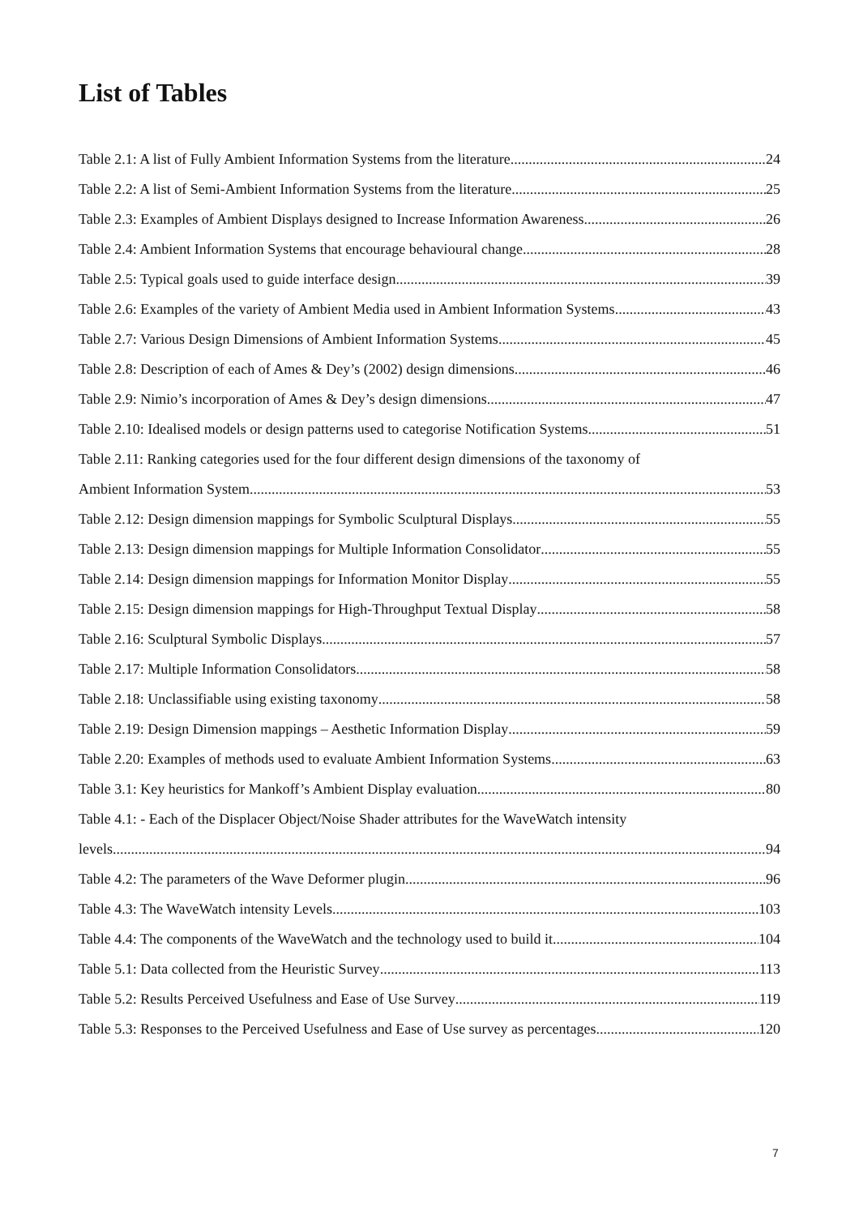List of Tables
Table 2.1: A list of Fully Ambient Information Systems from the literature 24
Table 2.2: A list of Semi-Ambient Information Systems from the literature 25
Table 2.3: Examples of Ambient Displays designed to Increase Information Awareness 26
Table 2.4: Ambient Information Systems that encourage behavioural change 28
Table 2.5: Typical goals used to guide interface design 39
Table 2.6: Examples of the variety of Ambient Media used in Ambient Information Systems 43
Table 2.7: Various Design Dimensions of Ambient Information Systems 45
Table 2.8: Description of each of Ames & Dey’s (2002) design dimensions 46
Table 2.9: Nimio’s incorporation of Ames & Dey’s design dimensions 47
Table 2.10: Idealised models or design patterns used to categorise Notification Systems 51
Table 2.11: Ranking categories used for the four different design dimensions of the taxonomy of
Ambient Information System 53
Table 2.12: Design dimension mappings for Symbolic Sculptural Displays 55
Table 2.13: Design dimension mappings for Multiple Information Consolidator 55
Table 2.14: Design dimension mappings for Information Monitor Display 55
Table 2.15: Design dimension mappings for High-Throughput Textual Display 58
Table 2.16: Sculptural Symbolic Displays 57
Table 2.17: Multiple Information Consolidators 58
Table 2.18: Unclassifiable using existing taxonomy 58
Table 2.19: Design Dimension mappings – Aesthetic Information Display 59
Table 2.20: Examples of methods used to evaluate Ambient Information Systems 63
Table 3.1: Key heuristics for Mankoff’s Ambient Display evaluation 80
Table 4.1: - Each of the Displacer Object/Noise Shader attributes for the WaveWatch intensity
levels. 94
Table 4.2: The parameters of the Wave Deformer plugin 96
Table 4.3: The WaveWatch intensity Levels 103
Table 4.4: The components of the WaveWatch and the technology used to build it 104
Table 5.1: Data collected from the Heuristic Survey 113
Table 5.2: Results Perceived Usefulness and Ease of Use Survey 119
Table 5.3: Responses to the Perceived Usefulness and Ease of Use survey as percentages 120
7